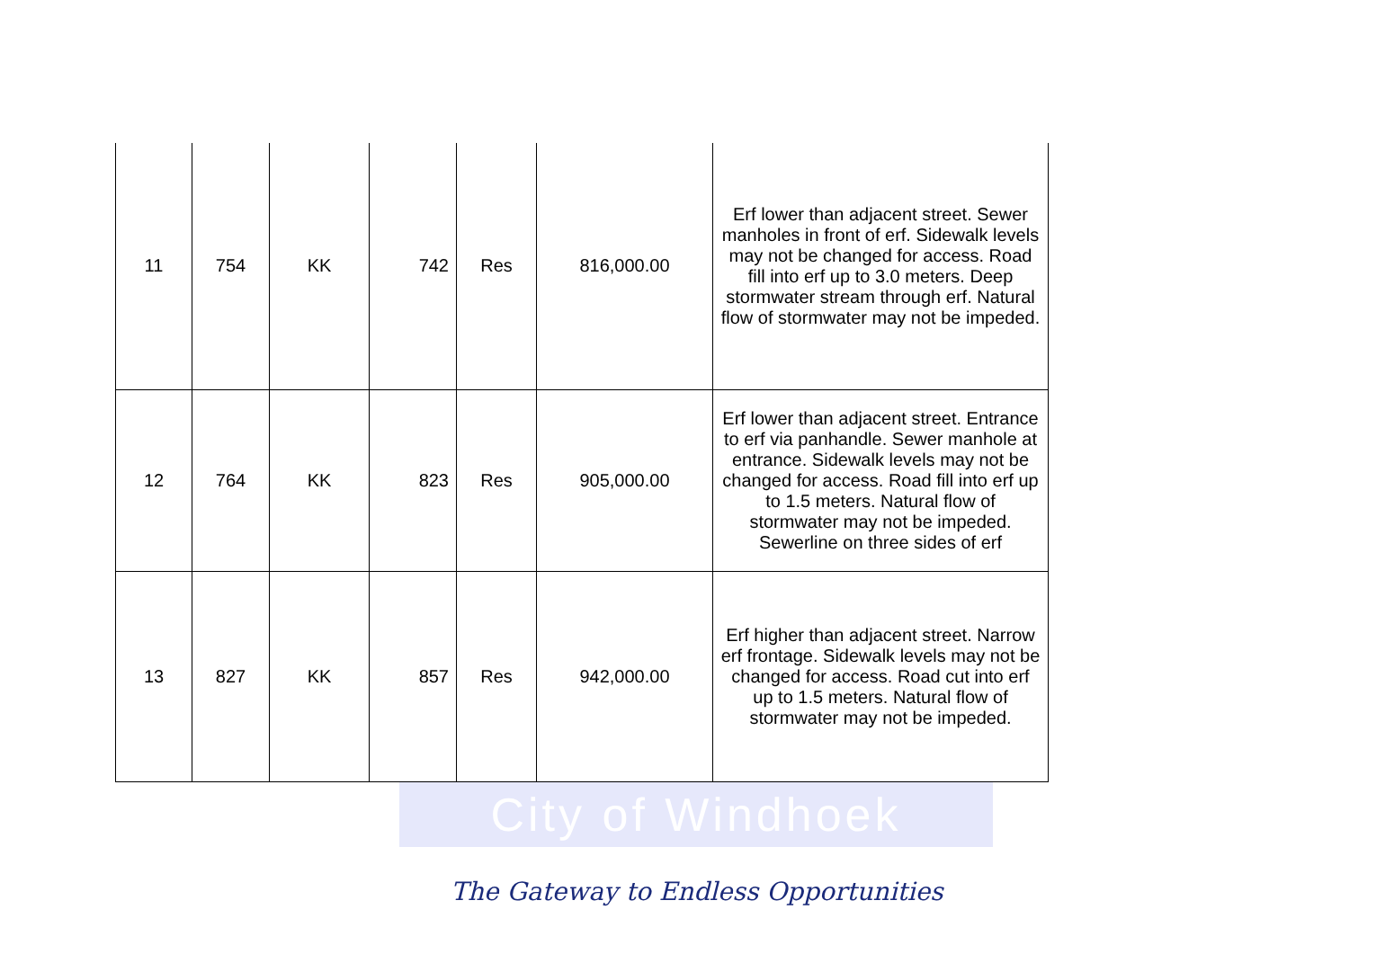City of Windhoek
| 11 | 754 | KK | 742 | Res | 816,000.00 | Erf lower than adjacent street. Sewer manholes in front of erf. Sidewalk levels may not be changed for access. Road fill into erf up to 3.0 meters. Deep stormwater stream through erf. Natural flow of stormwater may not be impeded. |
| 12 | 764 | KK | 823 | Res | 905,000.00 | Erf lower than adjacent street. Entrance to erf via panhandle. Sewer manhole at entrance. Sidewalk levels may not be changed for access. Road fill into erf up to 1.5 meters. Natural flow of stormwater may not be impeded. Sewerline on three sides of erf |
| 13 | 827 | KK | 857 | Res | 942,000.00 | Erf higher than adjacent street. Narrow erf frontage. Sidewalk levels may not be changed for access. Road cut into erf up to 1.5 meters. Natural flow of stormwater may not be impeded. |
The Gateway to Endless Opportunities